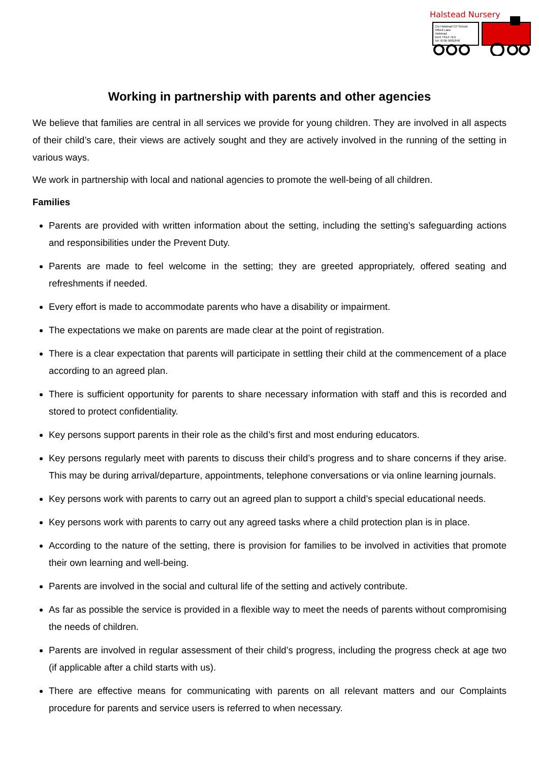Halstead Nursery
C/o Halstead CP School
Otford Lane
Halstead
Kent TN14 7EA
Tel: 0795 0681846
Working in partnership with parents and other agencies
We believe that families are central in all services we provide for young children. They are involved in all aspects of their child’s care, their views are actively sought and they are actively involved in the running of the setting in various ways.
We work in partnership with local and national agencies to promote the well-being of all children.
Families
Parents are provided with written information about the setting, including the setting’s safeguarding actions and responsibilities under the Prevent Duty.
Parents are made to feel welcome in the setting; they are greeted appropriately, offered seating and refreshments if needed.
Every effort is made to accommodate parents who have a disability or impairment.
The expectations we make on parents are made clear at the point of registration.
There is a clear expectation that parents will participate in settling their child at the commencement of a place according to an agreed plan.
There is sufficient opportunity for parents to share necessary information with staff and this is recorded and stored to protect confidentiality.
Key persons support parents in their role as the child’s first and most enduring educators.
Key persons regularly meet with parents to discuss their child’s progress and to share concerns if they arise. This may be during arrival/departure, appointments, telephone conversations or via online learning journals.
Key persons work with parents to carry out an agreed plan to support a child’s special educational needs.
Key persons work with parents to carry out any agreed tasks where a child protection plan is in place.
According to the nature of the setting, there is provision for families to be involved in activities that promote their own learning and well-being.
Parents are involved in the social and cultural life of the setting and actively contribute.
As far as possible the service is provided in a flexible way to meet the needs of parents without compromising the needs of children.
Parents are involved in regular assessment of their child’s progress, including the progress check at age two (if applicable after a child starts with us).
There are effective means for communicating with parents on all relevant matters and our Complaints procedure for parents and service users is referred to when necessary.